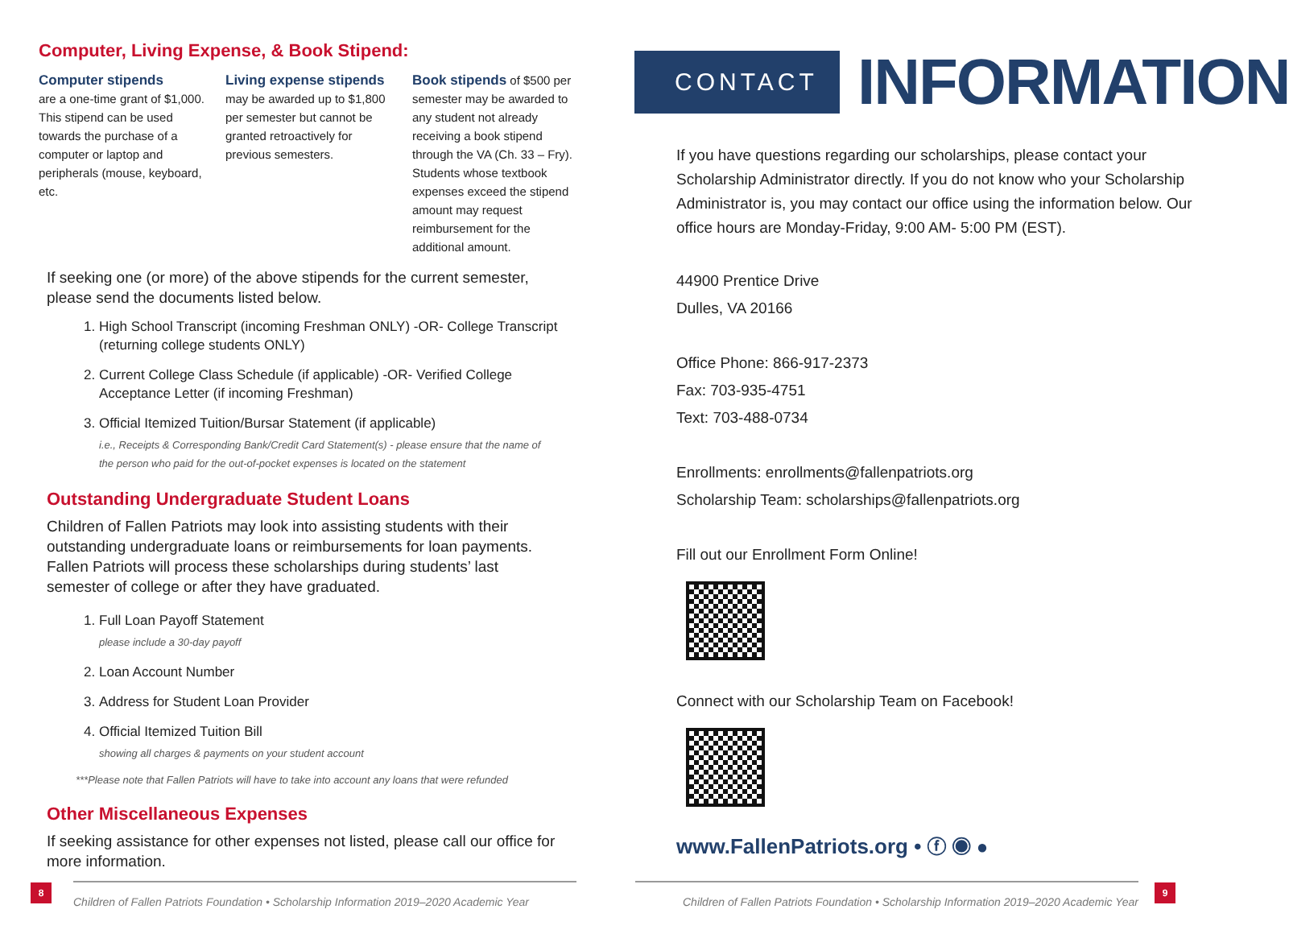Computer, Living Expense, & Book Stipend:
Computer stipends
are a one-time grant of $1,000. This stipend can be used towards the purchase of a computer or laptop and peripherals (mouse, keyboard, etc.
Living expense stipends
may be awarded up to $1,800 per semester but cannot be granted retroactively for previous semesters.
Book stipends of $500 per semester may be awarded to any student not already receiving a book stipend through the VA (Ch. 33 – Fry). Students whose textbook expenses exceed the stipend amount may request reimbursement for the additional amount.
If seeking one (or more) of the above stipends for the current semester, please send the documents listed below.
1. High School Transcript (incoming Freshman ONLY) -OR- College Transcript (returning college students ONLY)
2. Current College Class Schedule (if applicable) -OR- Verified College Acceptance Letter (if incoming Freshman)
3. Official Itemized Tuition/Bursar Statement (if applicable)
i.e., Receipts & Corresponding Bank/Credit Card Statement(s) - please ensure that the name of the person who paid for the out-of-pocket expenses is located on the statement
Outstanding Undergraduate Student Loans
Children of Fallen Patriots may look into assisting students with their outstanding undergraduate loans or reimbursements for loan payments. Fallen Patriots will process these scholarships during students’ last semester of college or after they have graduated.
1. Full Loan Payoff Statement
please include a 30-day payoff
2. Loan Account Number
3. Address for Student Loan Provider
4. Official Itemized Tuition Bill
showing all charges & payments on your student account
***Please note that Fallen Patriots will have to take into account any loans that were refunded
Other Miscellaneous Expenses
If seeking assistance for other expenses not listed, please call our office for more information.
CONTACT
INFORMATION
If you have questions regarding our scholarships, please contact your Scholarship Administrator directly. If you do not know who your Scholarship Administrator is, you may contact our office using the information below. Our office hours are Monday-Friday, 9:00 AM- 5:00 PM (EST).
44900 Prentice Drive
Dulles, VA 20166
Office Phone: 866-917-2373
Fax: 703-935-4751
Text: 703-488-0734
Enrollments: enrollments@fallenpatriots.org
Scholarship Team: scholarships@fallenpatriots.org
Fill out our Enrollment Form Online!
Connect with our Scholarship Team on Facebook!
www.FallenPatriots.org • ⓕ ◉ ●
Children of Fallen Patriots Foundation • Scholarship Information 2019–2020 Academic Year
Children of Fallen Patriots Foundation • Scholarship Information 2019–2020 Academic Year
8 9